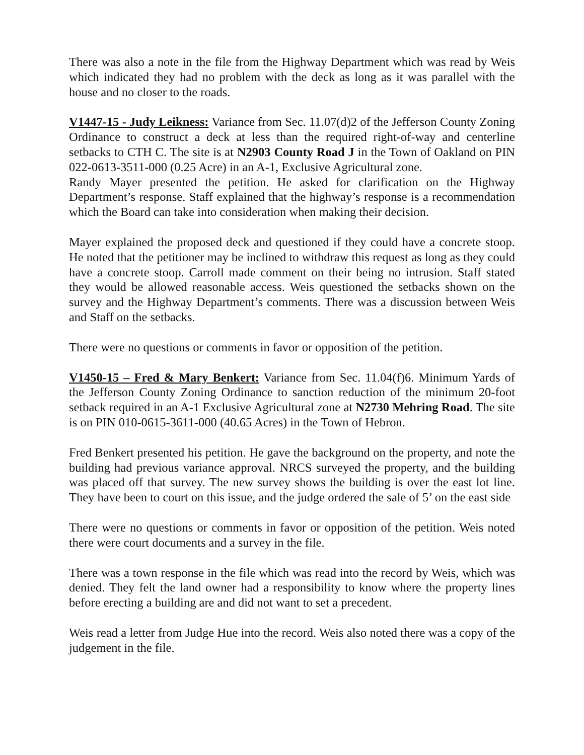There was also a note in the file from the Highway Department which was read by Weis which indicated they had no problem with the deck as long as it was parallel with the house and no closer to the roads.
V1447-15 - Judy Leikness: Variance from Sec. 11.07(d)2 of the Jefferson County Zoning Ordinance to construct a deck at less than the required right-of-way and centerline setbacks to CTH C. The site is at N2903 County Road J in the Town of Oakland on PIN 022-0613-3511-000 (0.25 Acre) in an A-1, Exclusive Agricultural zone.
Randy Mayer presented the petition. He asked for clarification on the Highway Department’s response. Staff explained that the highway’s response is a recommendation which the Board can take into consideration when making their decision.
Mayer explained the proposed deck and questioned if they could have a concrete stoop. He noted that the petitioner may be inclined to withdraw this request as long as they could have a concrete stoop. Carroll made comment on their being no intrusion. Staff stated they would be allowed reasonable access. Weis questioned the setbacks shown on the survey and the Highway Department’s comments. There was a discussion between Weis and Staff on the setbacks.
There were no questions or comments in favor or opposition of the petition.
V1450-15 – Fred & Mary Benkert: Variance from Sec. 11.04(f)6. Minimum Yards of the Jefferson County Zoning Ordinance to sanction reduction of the minimum 20-foot setback required in an A-1 Exclusive Agricultural zone at N2730 Mehring Road. The site is on PIN 010-0615-3611-000 (40.65 Acres) in the Town of Hebron.
Fred Benkert presented his petition. He gave the background on the property, and note the building had previous variance approval. NRCS surveyed the property, and the building was placed off that survey. The new survey shows the building is over the east lot line. They have been to court on this issue, and the judge ordered the sale of 5’ on the east side
There were no questions or comments in favor or opposition of the petition. Weis noted there were court documents and a survey in the file.
There was a town response in the file which was read into the record by Weis, which was denied. They felt the land owner had a responsibility to know where the property lines before erecting a building are and did not want to set a precedent.
Weis read a letter from Judge Hue into the record. Weis also noted there was a copy of the judgement in the file.